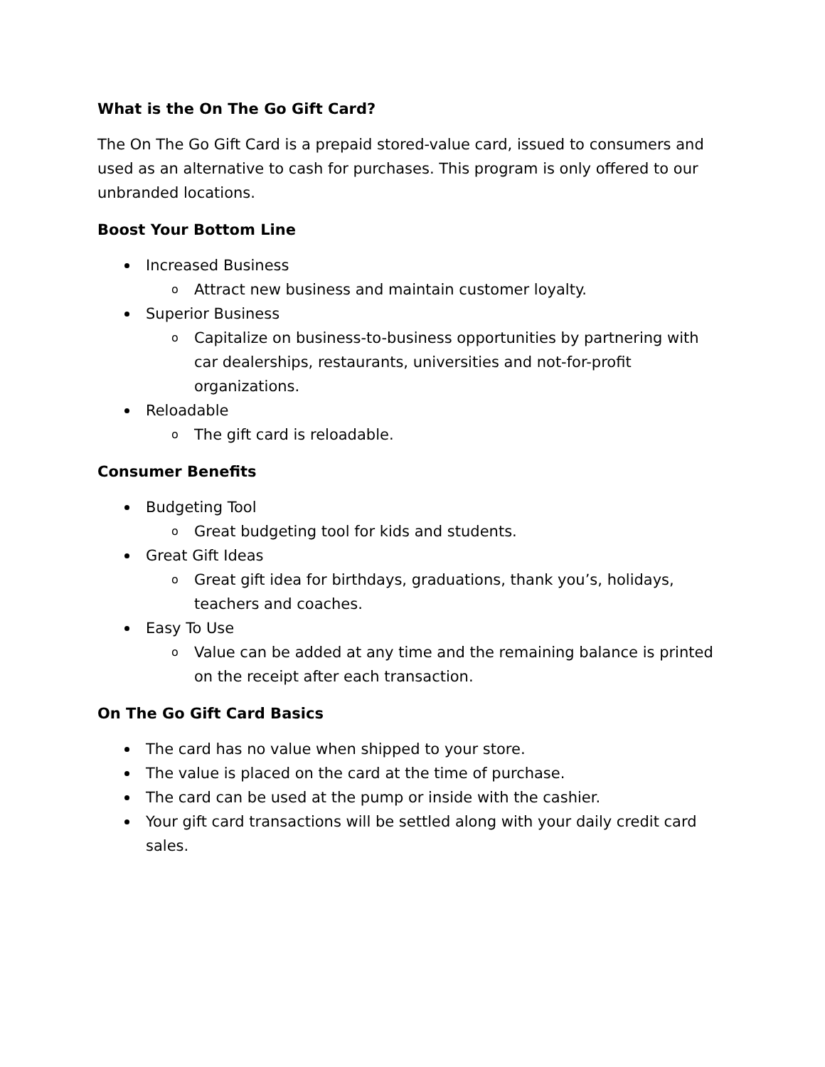What is the On The Go Gift Card?
The On The Go Gift Card is a prepaid stored-value card, issued to consumers and used as an alternative to cash for purchases. This program is only offered to our unbranded locations.
Boost Your Bottom Line
Increased Business
o Attract new business and maintain customer loyalty.
Superior Business
o Capitalize on business-to-business opportunities by partnering with car dealerships, restaurants, universities and not-for-profit organizations.
Reloadable
o The gift card is reloadable.
Consumer Benefits
Budgeting Tool
o Great budgeting tool for kids and students.
Great Gift Ideas
o Great gift idea for birthdays, graduations, thank you’s, holidays, teachers and coaches.
Easy To Use
o Value can be added at any time and the remaining balance is printed on the receipt after each transaction.
On The Go Gift Card Basics
The card has no value when shipped to your store.
The value is placed on the card at the time of purchase.
The card can be used at the pump or inside with the cashier.
Your gift card transactions will be settled along with your daily credit card sales.